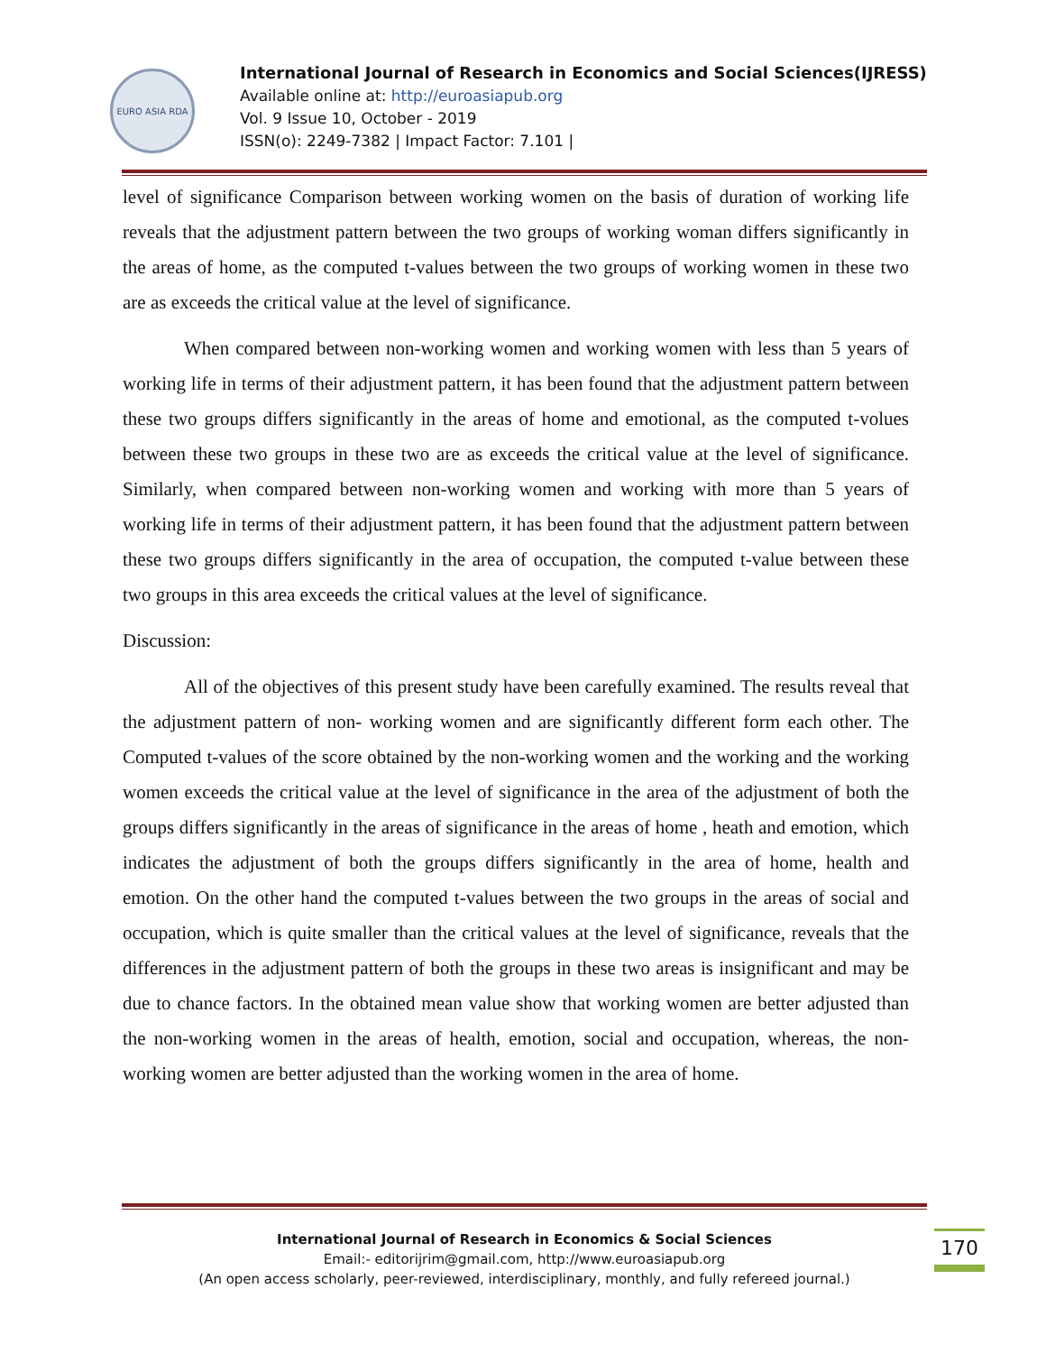EURO ASIA RDA
International Journal of Research in Economics and Social Sciences(IJRESS)
Available online at: http://euroasiapub.org
Vol. 9 Issue 10, October - 2019
ISSN(o): 2249-7382 | Impact Factor: 7.101 |
level of significance Comparison between working women on the basis of duration of working life reveals that the adjustment pattern between the two groups of working woman differs significantly in the areas of home, as the computed t-values between the two groups of working women in these two are as exceeds the critical value at the level of significance.
When compared between non-working women and working women with less than 5 years of working life in terms of their adjustment pattern, it has been found that the adjustment pattern between these two groups differs significantly in the areas of home and emotional, as the computed t-volues between these two groups in these two are as exceeds the critical value at the level of significance. Similarly, when compared between non-working women and working with more than 5 years of working life in terms of their adjustment pattern, it has been found that the adjustment pattern between these two groups differs significantly in the area of occupation, the computed t-value between these two groups in this area exceeds the critical values at the level of significance.
Discussion:
All of the objectives of this present study have been carefully examined. The results reveal that the adjustment pattern of non- working women and are significantly different form each other. The Computed t-values of the score obtained by the non-working women and the working and the working women exceeds the critical value at the level of significance in the area of the adjustment of both the groups differs significantly in the areas of significance in the areas of home , heath and emotion, which indicates the adjustment of both the groups differs significantly in the area of home, health and emotion. On the other hand the computed t-values between the two groups in the areas of social and occupation, which is quite smaller than the critical values at the level of significance, reveals that the differences in the adjustment pattern of both the groups in these two areas is insignificant and may be due to chance factors. In the obtained mean value show that working women are better adjusted than the non-working women in the areas of health, emotion, social and occupation, whereas, the non-working women are better adjusted than the working women in the area of home.
International Journal of Research in Economics & Social Sciences
Email:- editorijrim@gmail.com, http://www.euroasiapub.org
(An open access scholarly, peer-reviewed, interdisciplinary, monthly, and fully refereed journal.)
170